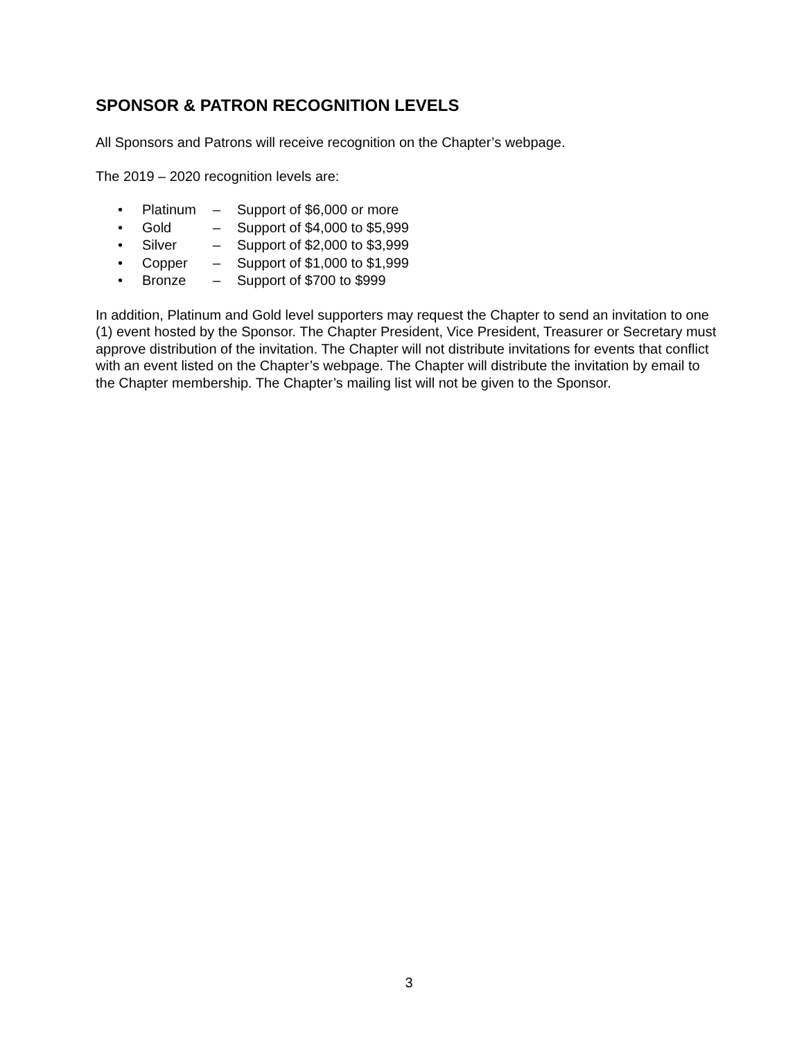SPONSOR & PATRON RECOGNITION LEVELS
All Sponsors and Patrons will receive recognition on the Chapter’s webpage.
The 2019 – 2020 recognition levels are:
• Platinum – Support of $6,000 or more
• Gold – Support of $4,000 to $5,999
• Silver – Support of $2,000 to $3,999
• Copper – Support of $1,000 to $1,999
• Bronze – Support of $700 to $999
In addition, Platinum and Gold level supporters may request the Chapter to send an invitation to one (1) event hosted by the Sponsor. The Chapter President, Vice President, Treasurer or Secretary must approve distribution of the invitation. The Chapter will not distribute invitations for events that conflict with an event listed on the Chapter’s webpage. The Chapter will distribute the invitation by email to the Chapter membership. The Chapter’s mailing list will not be given to the Sponsor.
3